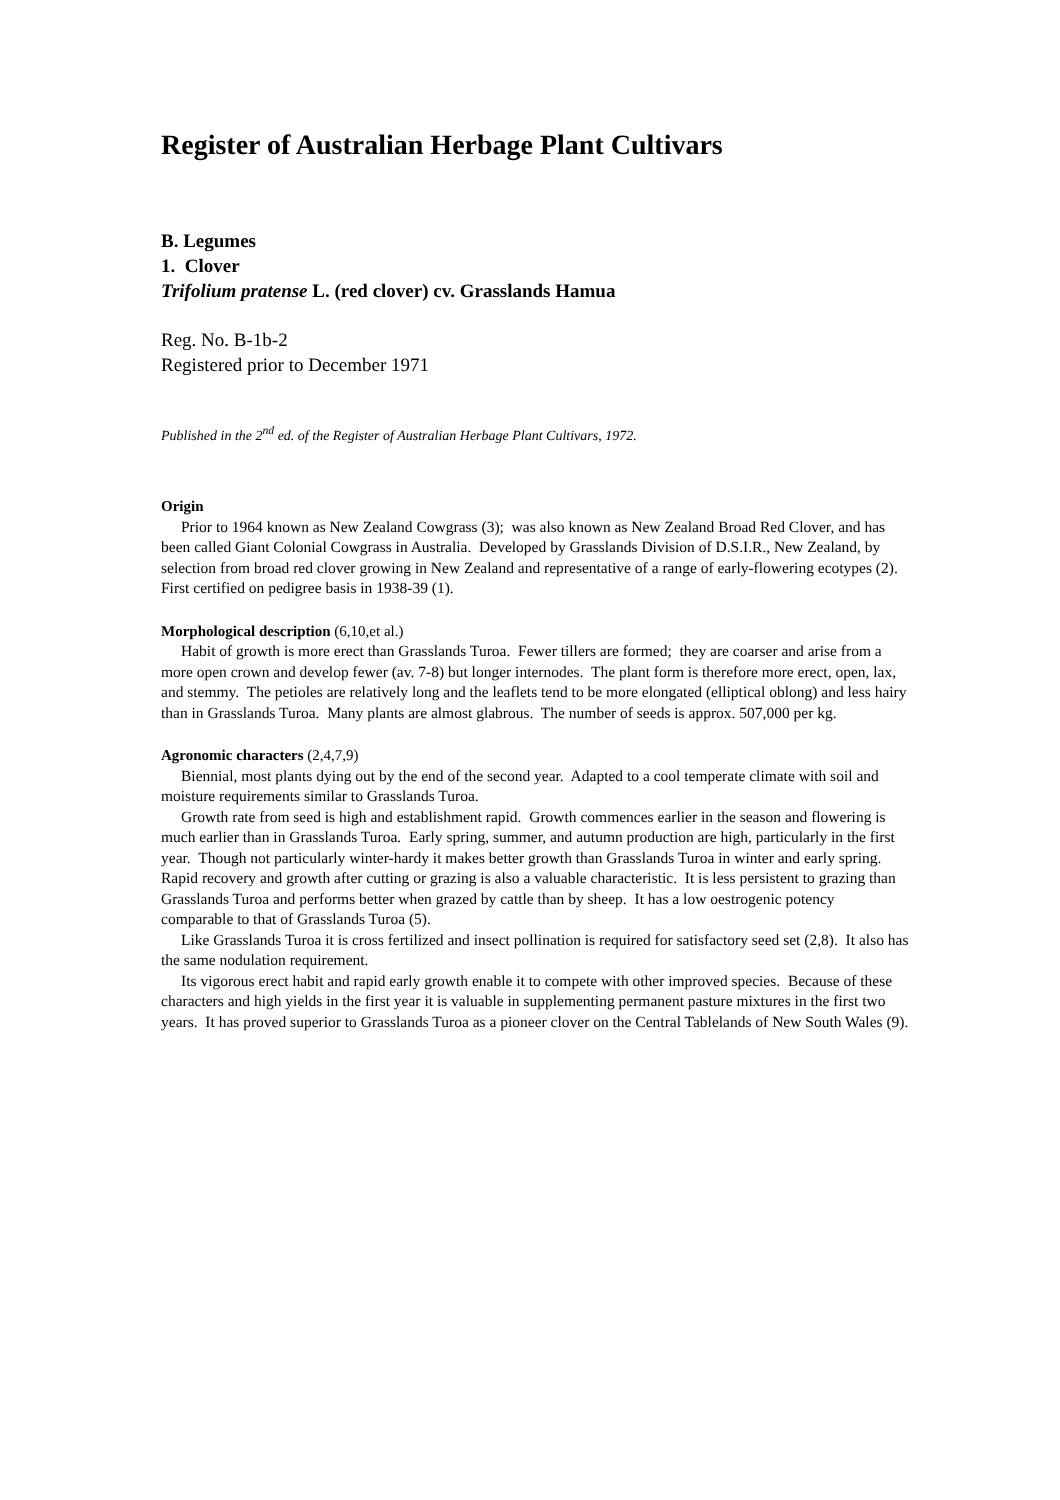Register of Australian Herbage Plant Cultivars
B. Legumes
1. Clover
Trifolium pratense L. (red clover) cv. Grasslands Hamua
Reg. No. B-1b-2
Registered prior to December 1971
Published in the 2<sup>nd</sup> ed. of the Register of Australian Herbage Plant Cultivars, 1972.
Origin
Prior to 1964 known as New Zealand Cowgrass (3); was also known as New Zealand Broad Red Clover, and has been called Giant Colonial Cowgrass in Australia. Developed by Grasslands Division of D.S.I.R., New Zealand, by selection from broad red clover growing in New Zealand and representative of a range of early-flowering ecotypes (2). First certified on pedigree basis in 1938-39 (1).
Morphological description (6,10,et al.)
Habit of growth is more erect than Grasslands Turoa. Fewer tillers are formed; they are coarser and arise from a more open crown and develop fewer (av. 7-8) but longer internodes. The plant form is therefore more erect, open, lax, and stemmy. The petioles are relatively long and the leaflets tend to be more elongated (elliptical oblong) and less hairy than in Grasslands Turoa. Many plants are almost glabrous. The number of seeds is approx. 507,000 per kg.
Agronomic characters (2,4,7,9)
Biennial, most plants dying out by the end of the second year. Adapted to a cool temperate climate with soil and moisture requirements similar to Grasslands Turoa.
Growth rate from seed is high and establishment rapid. Growth commences earlier in the season and flowering is much earlier than in Grasslands Turoa. Early spring, summer, and autumn production are high, particularly in the first year. Though not particularly winter-hardy it makes better growth than Grasslands Turoa in winter and early spring. Rapid recovery and growth after cutting or grazing is also a valuable characteristic. It is less persistent to grazing than Grasslands Turoa and performs better when grazed by cattle than by sheep. It has a low oestrogenic potency comparable to that of Grasslands Turoa (5).
Like Grasslands Turoa it is cross fertilized and insect pollination is required for satisfactory seed set (2,8). It also has the same nodulation requirement.
Its vigorous erect habit and rapid early growth enable it to compete with other improved species. Because of these characters and high yields in the first year it is valuable in supplementing permanent pasture mixtures in the first two years. It has proved superior to Grasslands Turoa as a pioneer clover on the Central Tablelands of New South Wales (9).